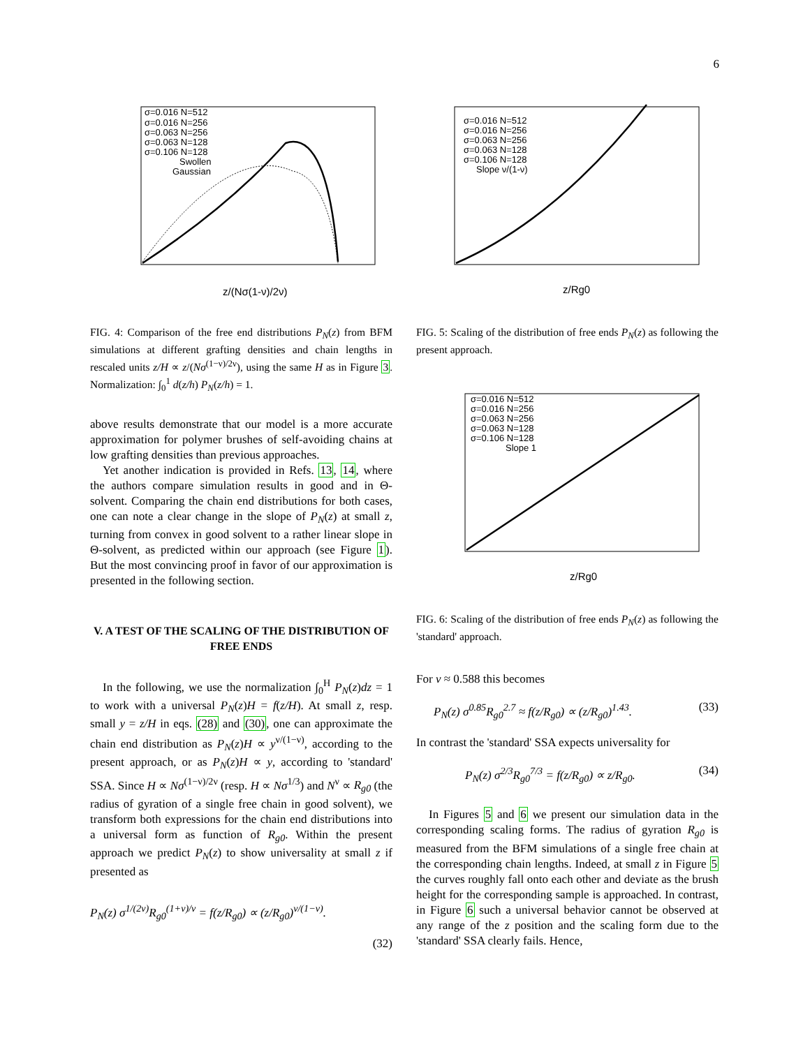6
σ=0.016 N=512
σ=0.016 N=256
σ=0.063 N=256
σ=0.063 N=128
σ=0.106 N=128
Swollen
Gaussian
z/(Nσ(1-ν)/2ν)
FIG. 4: Comparison of the free end distributions P<sub>N</sub>(z) from BFM simulations at different grafting densities and chain lengths in rescaled units z/H ∝ z/(Nσ<sup>(1−ν)/2ν</sup>), using the same H as in Figure 3. Normalization: ∫<sub>0</sub><sup>1</sup> d(z/h) P<sub>N</sub>(z/h) = 1.
above results demonstrate that our model is a more accurate approximation for polymer brushes of self-avoiding chains at low grafting densities than previous approaches.
Yet another indication is provided in Refs. 13, 14, where the authors compare simulation results in good and in Θ-solvent. Comparing the chain end distributions for both cases, one can note a clear change in the slope of P<sub>N</sub>(z) at small z, turning from convex in good solvent to a rather linear slope in Θ-solvent, as predicted within our approach (see Figure 1). But the most convincing proof in favor of our approximation is presented in the following section.
V. A TEST OF THE SCALING OF THE DISTRIBUTION OF FREE ENDS
In the following, we use the normalization ∫<sub>0</sub><sup>H</sup> P<sub>N</sub>(z)dz = 1 to work with a universal P<sub>N</sub>(z)H = f(z/H). At small z, resp. small y = z/H in eqs. (28) and (30), one can approximate the chain end distribution as P<sub>N</sub>(z)H ∝ y<sup>ν/(1−ν)</sup>, according to the present approach, or as P<sub>N</sub>(z)H ∝ y, according to 'standard' SSA. Since H ∝ Nσ<sup>(1−ν)/2ν</sup> (resp. H ∝ Nσ<sup>1/3</sup>) and N<sup>ν</sup> ∝ R<sub>g0</sub> (the radius of gyration of a single free chain in good solvent), we transform both expressions for the chain end distributions into a universal form as function of R<sub>g0</sub>. Within the present approach we predict P<sub>N</sub>(z) to show universality at small z if presented as
P<sub>N</sub>(z) σ<sup>1/(2ν)</sup>R<sub>g0</sub><sup>(1+ν)/ν</sup> = f(z/R<sub>g0</sub>) ∝ (z/R<sub>g0</sub>)<sup>ν/(1−ν)</sup>.
(32)
σ=0.016 N=512
σ=0.016 N=256
σ=0.063 N=256
σ=0.063 N=128
σ=0.106 N=128
Slope ν/(1-ν)
z/Rg0
FIG. 5: Scaling of the distribution of free ends P<sub>N</sub>(z) as following the present approach.
σ=0.016 N=512
σ=0.016 N=256
σ=0.063 N=256
σ=0.063 N=128
σ=0.106 N=128
Slope 1
z/Rg0
FIG. 6: Scaling of the distribution of free ends P<sub>N</sub>(z) as following the 'standard' approach.
For ν ≈ 0.588 this becomes
P<sub>N</sub>(z) σ<sup>0.85</sup>R<sub>g0</sub><sup>2.7</sup> ≈ f(z/R<sub>g0</sub>) ∝ (z/R<sub>g0</sub>)<sup>1.43</sup>. (33)
In contrast the 'standard' SSA expects universality for
P<sub>N</sub>(z) σ<sup>2/3</sup>R<sub>g0</sub><sup>7/3</sup> = f(z/R<sub>g0</sub>) ∝ z/R<sub>g0</sub>. (34)
In Figures 5 and 6 we present our simulation data in the corresponding scaling forms. The radius of gyration R<sub>g0</sub> is measured from the BFM simulations of a single free chain at the corresponding chain lengths. Indeed, at small z in Figure 5 the curves roughly fall onto each other and deviate as the brush height for the corresponding sample is approached. In contrast, in Figure 6 such a universal behavior cannot be observed at any range of the z position and the scaling form due to the 'standard' SSA clearly fails. Hence,